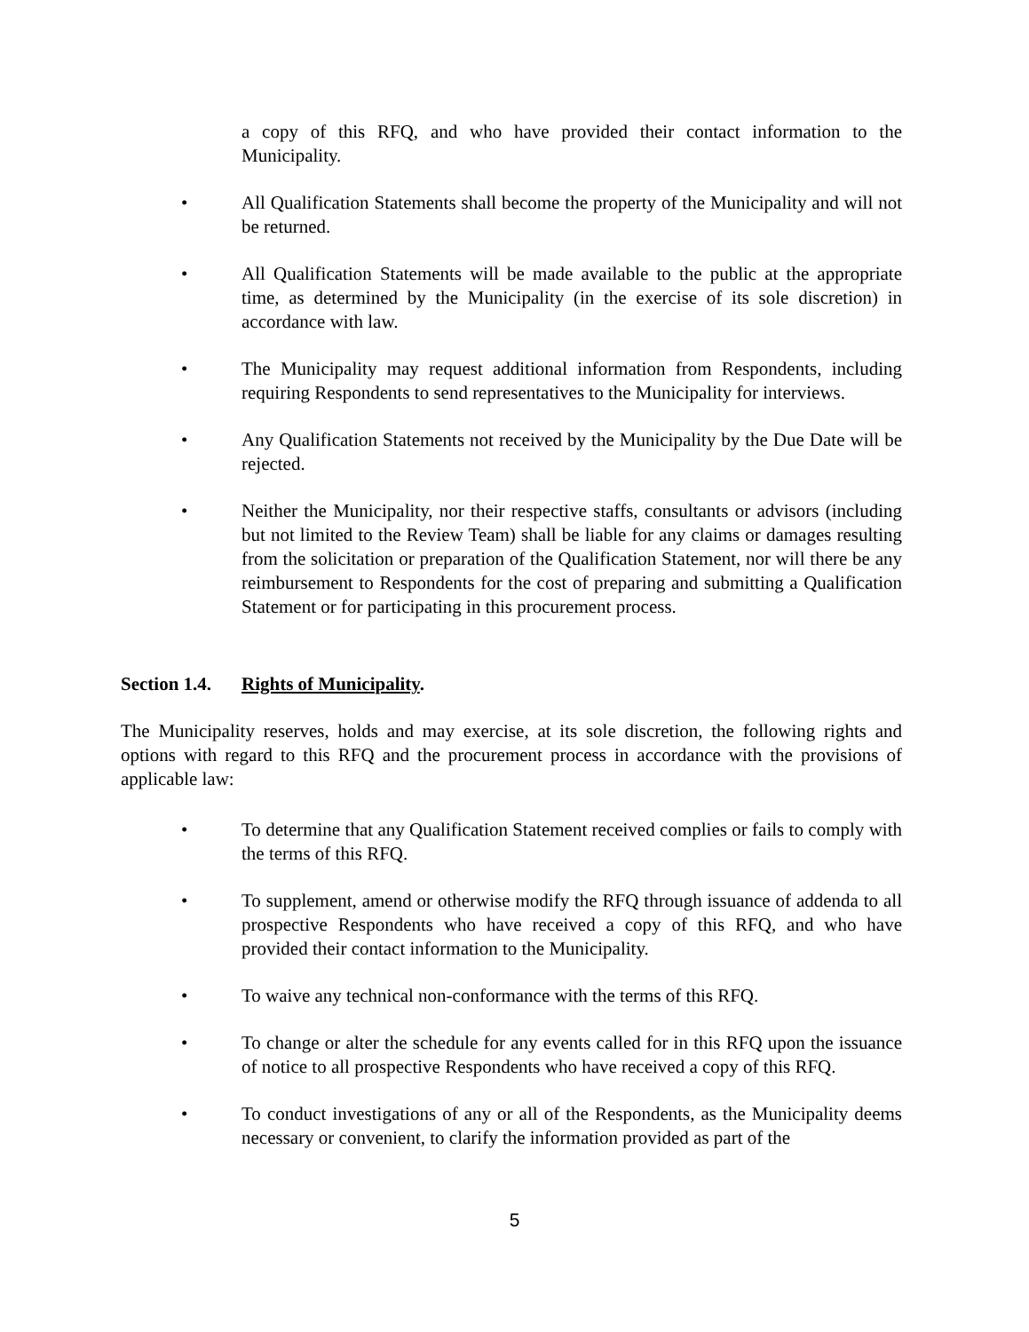a copy of this RFQ, and who have provided their contact information to the Municipality.
• All Qualification Statements shall become the property of the Municipality and will not be returned.
• All Qualification Statements will be made available to the public at the appropriate time, as determined by the Municipality (in the exercise of its sole discretion) in accordance with law.
• The Municipality may request additional information from Respondents, including requiring Respondents to send representatives to the Municipality for interviews.
• Any Qualification Statements not received by the Municipality by the Due Date will be rejected.
• Neither the Municipality, nor their respective staffs, consultants or advisors (including but not limited to the Review Team) shall be liable for any claims or damages resulting from the solicitation or preparation of the Qualification Statement, nor will there be any reimbursement to Respondents for the cost of preparing and submitting a Qualification Statement or for participating in this procurement process.
Section 1.4. Rights of Municipality.
The Municipality reserves, holds and may exercise, at its sole discretion, the following rights and options with regard to this RFQ and the procurement process in accordance with the provisions of applicable law:
• To determine that any Qualification Statement received complies or fails to comply with the terms of this RFQ.
• To supplement, amend or otherwise modify the RFQ through issuance of addenda to all prospective Respondents who have received a copy of this RFQ, and who have provided their contact information to the Municipality.
• To waive any technical non-conformance with the terms of this RFQ.
• To change or alter the schedule for any events called for in this RFQ upon the issuance of notice to all prospective Respondents who have received a copy of this RFQ.
• To conduct investigations of any or all of the Respondents, as the Municipality deems necessary or convenient, to clarify the information provided as part of the
5